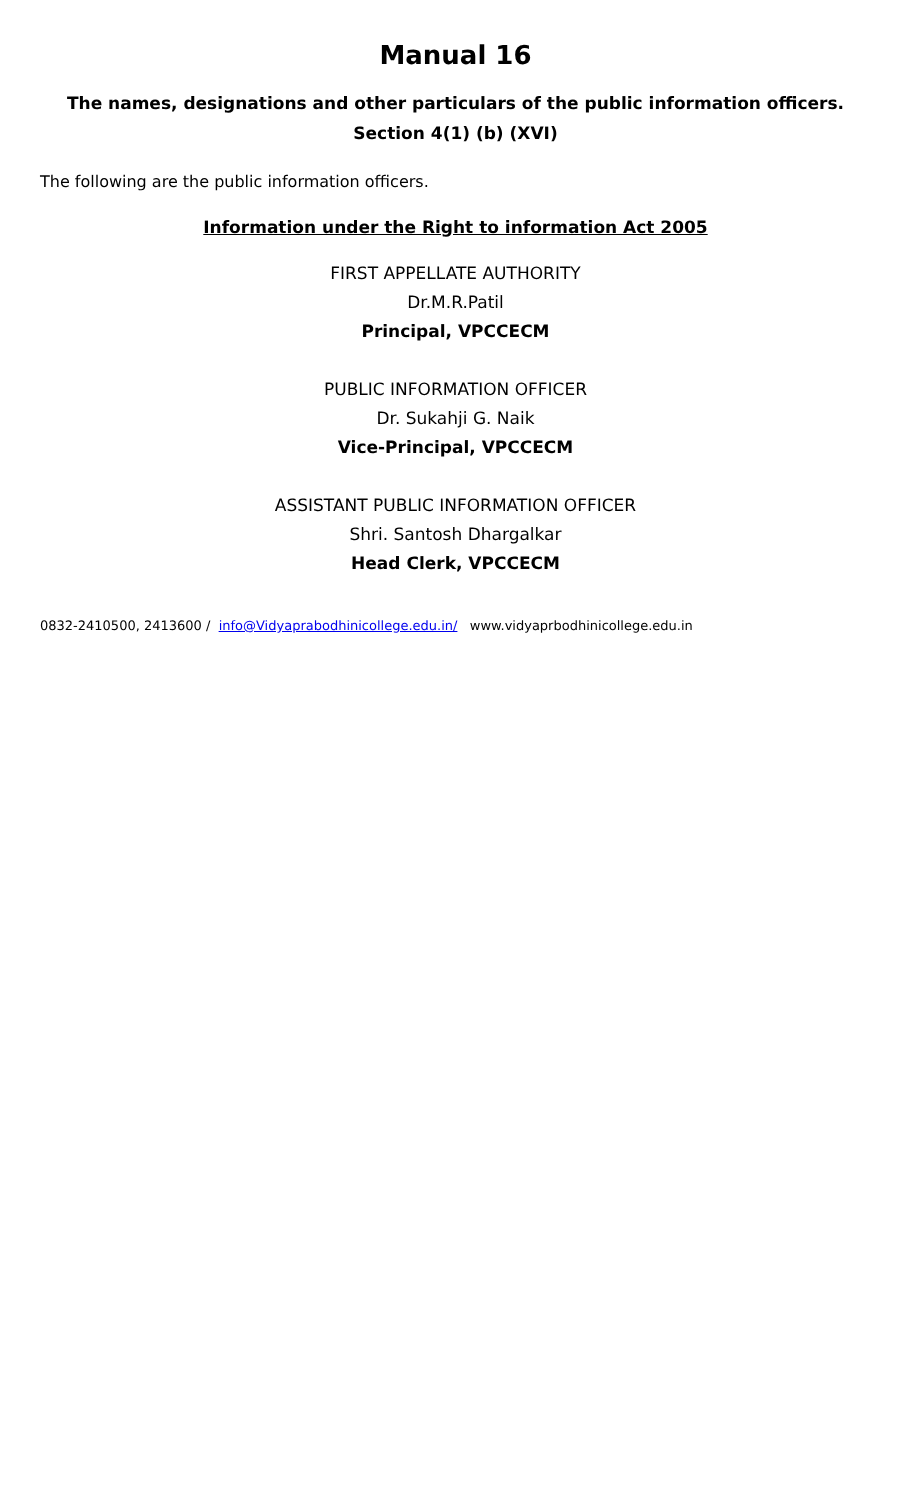Manual 16
The names, designations and other particulars of the public information officers.
Section 4(1) (b) (XVI)
The following are the public information officers.
Information under the Right to information Act 2005
FIRST APPELLATE AUTHORITY
Dr.M.R.Patil
Principal, VPCCECM
PUBLIC INFORMATION OFFICER
Dr. Sukahji G. Naik
Vice-Principal, VPCCECM
ASSISTANT PUBLIC INFORMATION OFFICER
Shri. Santosh Dhargalkar
Head Clerk, VPCCECM
0832-2410500, 2413600 / info@Vidyaprabodhinicollege.edu.in/ www.vidyaprbodhinicollege.edu.in